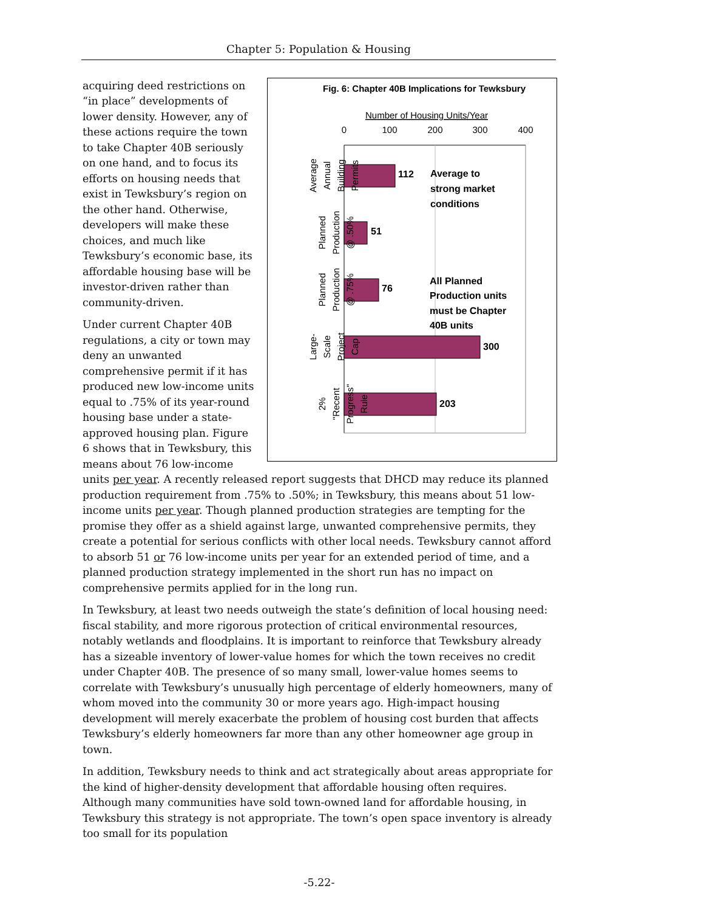Chapter 5: Population & Housing
Fig. 6: Chapter 40B Implications for Tewksbury
Number of Housing Units/Year
0
100
200
300
400
112
51
76
300
203
Average to
strong market
conditions
All Planned
Production units
must be Chapter
40B units
Average Annual Building Permits
Planned Production @ .50%
Planned Production @ .75%
Large- Scale Project Cap
2% "Recent Progress" Rule
acquiring deed restrictions on “in place” developments of lower density. However, any of these actions require the town to take Chapter 40B seriously on one hand, and to focus its efforts on housing needs that exist in Tewksbury’s region on the other hand. Otherwise, developers will make these choices, and much like Tewksbury’s economic base, its affordable housing base will be investor-driven rather than community-driven.
Under current Chapter 40B regulations, a city or town may deny an unwanted comprehensive permit if it has produced new low-income units equal to .75% of its year-round housing base under a state-approved housing plan. Figure 6 shows that in Tewksbury, this means about 76 low-income units per year. A recently released report suggests that DHCD may reduce its planned production requirement from .75% to .50%; in Tewksbury, this means about 51 low-income units per year. Though planned production strategies are tempting for the promise they offer as a shield against large, unwanted comprehensive permits, they create a potential for serious conflicts with other local needs. Tewksbury cannot afford to absorb 51 or 76 low-income units per year for an extended period of time, and a planned production strategy implemented in the short run has no impact on comprehensive permits applied for in the long run.
In Tewksbury, at least two needs outweigh the state’s definition of local housing need: fiscal stability, and more rigorous protection of critical environmental resources, notably wetlands and floodplains. It is important to reinforce that Tewksbury already has a sizeable inventory of lower-value homes for which the town receives no credit under Chapter 40B. The presence of so many small, lower-value homes seems to correlate with Tewksbury’s unusually high percentage of elderly homeowners, many of whom moved into the community 30 or more years ago. High-impact housing development will merely exacerbate the problem of housing cost burden that affects Tewksbury’s elderly homeowners far more than any other homeowner age group in town.
In addition, Tewksbury needs to think and act strategically about areas appropriate for the kind of higher-density development that affordable housing often requires. Although many communities have sold town-owned land for affordable housing, in Tewksbury this strategy is not appropriate. The town’s open space inventory is already too small for its population
-5.22-